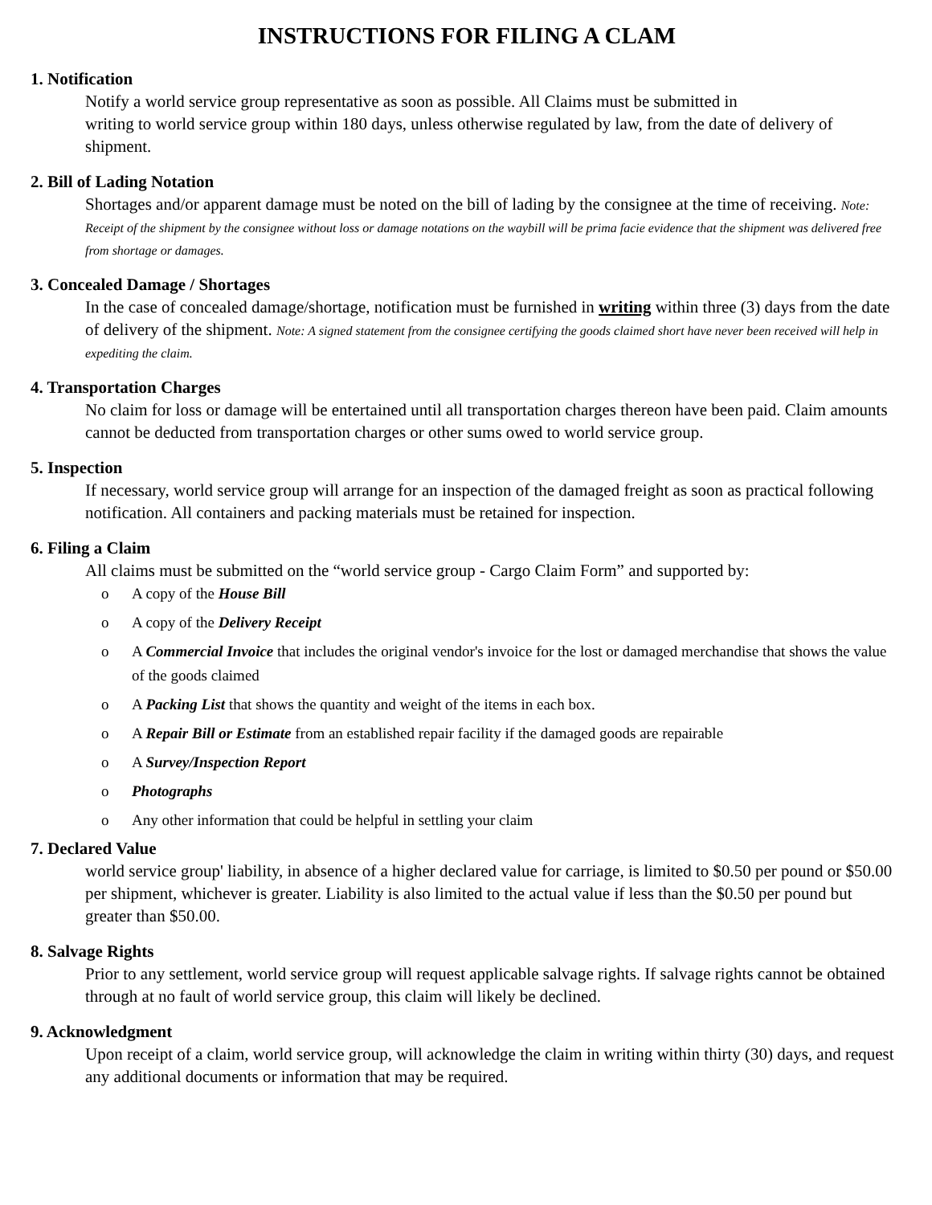INSTRUCTIONS FOR FILING A CLAM
1. Notification
Notify a world service group representative as soon as possible. All Claims must be submitted in
writing to world service group within 180 days, unless otherwise regulated by law, from the date of delivery of shipment.
2. Bill of Lading Notation
Shortages and/or apparent damage must be noted on the bill of lading by the consignee at the time of receiving. Note: Receipt of the shipment by the consignee without loss or damage notations on the waybill will be prima facie evidence that the shipment was delivered free from shortage or damages.
3. Concealed Damage / Shortages
In the case of concealed damage/shortage, notification must be furnished in writing within three (3) days from the date of delivery of the shipment. Note: A signed statement from the consignee certifying the goods claimed short have never been received will help in expediting the claim.
4. Transportation Charges
No claim for loss or damage will be entertained until all transportation charges thereon have been paid. Claim amounts cannot be deducted from transportation charges or other sums owed to world service group.
5. Inspection
If necessary, world service group will arrange for an inspection of the damaged freight as soon as practical following notification. All containers and packing materials must be retained for inspection.
6. Filing a Claim
All claims must be submitted on the “world service group - Cargo Claim Form” and supported by:
o A copy of the House Bill
o A copy of the Delivery Receipt
o A Commercial Invoice that includes the original vendor's invoice for the lost or damaged merchandise that shows the value of the goods claimed
o A Packing List that shows the quantity and weight of the items in each box.
o A Repair Bill or Estimate from an established repair facility if the damaged goods are repairable
o A Survey/Inspection Report
o Photographs
o Any other information that could be helpful in settling your claim
7. Declared Value
world service group' liability, in absence of a higher declared value for carriage, is limited to $0.50 per pound or $50.00 per shipment, whichever is greater. Liability is also limited to the actual value if less than the $0.50 per pound but greater than $50.00.
8. Salvage Rights
Prior to any settlement, world service group will request applicable salvage rights. If salvage rights cannot be obtained through at no fault of world service group, this claim will likely be declined.
9. Acknowledgment
Upon receipt of a claim, world service group, will acknowledge the claim in writing within thirty (30) days, and request any additional documents or information that may be required.